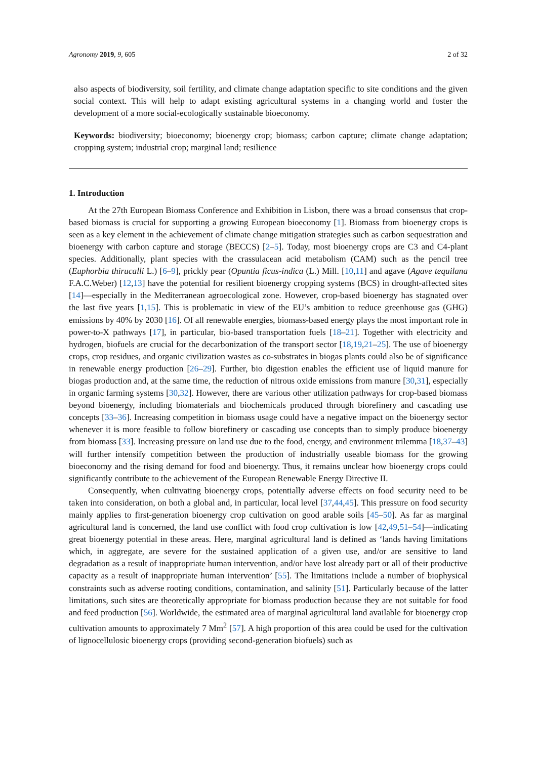Agronomy 2019, 9, 605 2 of 32
also aspects of biodiversity, soil fertility, and climate change adaptation specific to site conditions and the given social context. This will help to adapt existing agricultural systems in a changing world and foster the development of a more social-ecologically sustainable bioeconomy.
Keywords: biodiversity; bioeconomy; bioenergy crop; biomass; carbon capture; climate change adaptation; cropping system; industrial crop; marginal land; resilience
1. Introduction
At the 27th European Biomass Conference and Exhibition in Lisbon, there was a broad consensus that crop-based biomass is crucial for supporting a growing European bioeconomy [1]. Biomass from bioenergy crops is seen as a key element in the achievement of climate change mitigation strategies such as carbon sequestration and bioenergy with carbon capture and storage (BECCS) [2–5]. Today, most bioenergy crops are C3 and C4-plant species. Additionally, plant species with the crassulacean acid metabolism (CAM) such as the pencil tree (Euphorbia thirucalli L.) [6–9], prickly pear (Opuntia ficus-indica (L.) Mill. [10,11] and agave (Agave tequilana F.A.C.Weber) [12,13] have the potential for resilient bioenergy cropping systems (BCS) in drought-affected sites [14]—especially in the Mediterranean agroecological zone. However, crop-based bioenergy has stagnated over the last five years [1,15]. This is problematic in view of the EU’s ambition to reduce greenhouse gas (GHG) emissions by 40% by 2030 [16]. Of all renewable energies, biomass-based energy plays the most important role in power-to-X pathways [17], in particular, bio-based transportation fuels [18–21]. Together with electricity and hydrogen, biofuels are crucial for the decarbonization of the transport sector [18,19,21–25]. The use of bioenergy crops, crop residues, and organic civilization wastes as co-substrates in biogas plants could also be of significance in renewable energy production [26–29]. Further, bio digestion enables the efficient use of liquid manure for biogas production and, at the same time, the reduction of nitrous oxide emissions from manure [30,31], especially in organic farming systems [30,32]. However, there are various other utilization pathways for crop-based biomass beyond bioenergy, including biomaterials and biochemicals produced through biorefinery and cascading use concepts [33–36]. Increasing competition in biomass usage could have a negative impact on the bioenergy sector whenever it is more feasible to follow biorefinery or cascading use concepts than to simply produce bioenergy from biomass [33]. Increasing pressure on land use due to the food, energy, and environment trilemma [18,37–43] will further intensify competition between the production of industrially useable biomass for the growing bioeconomy and the rising demand for food and bioenergy. Thus, it remains unclear how bioenergy crops could significantly contribute to the achievement of the European Renewable Energy Directive II.
Consequently, when cultivating bioenergy crops, potentially adverse effects on food security need to be taken into consideration, on both a global and, in particular, local level [37,44,45]. This pressure on food security mainly applies to first-generation bioenergy crop cultivation on good arable soils [45–50]. As far as marginal agricultural land is concerned, the land use conflict with food crop cultivation is low [42,49,51–54]—indicating great bioenergy potential in these areas. Here, marginal agricultural land is defined as ‘lands having limitations which, in aggregate, are severe for the sustained application of a given use, and/or are sensitive to land degradation as a result of inappropriate human intervention, and/or have lost already part or all of their productive capacity as a result of inappropriate human intervention’ [55]. The limitations include a number of biophysical constraints such as adverse rooting conditions, contamination, and salinity [51]. Particularly because of the latter limitations, such sites are theoretically appropriate for biomass production because they are not suitable for food and feed production [56]. Worldwide, the estimated area of marginal agricultural land available for bioenergy crop cultivation amounts to approximately 7 Mm<sup>2</sup> [57]. A high proportion of this area could be used for the cultivation of lignocellulosic bioenergy crops (providing second-generation biofuels) such as